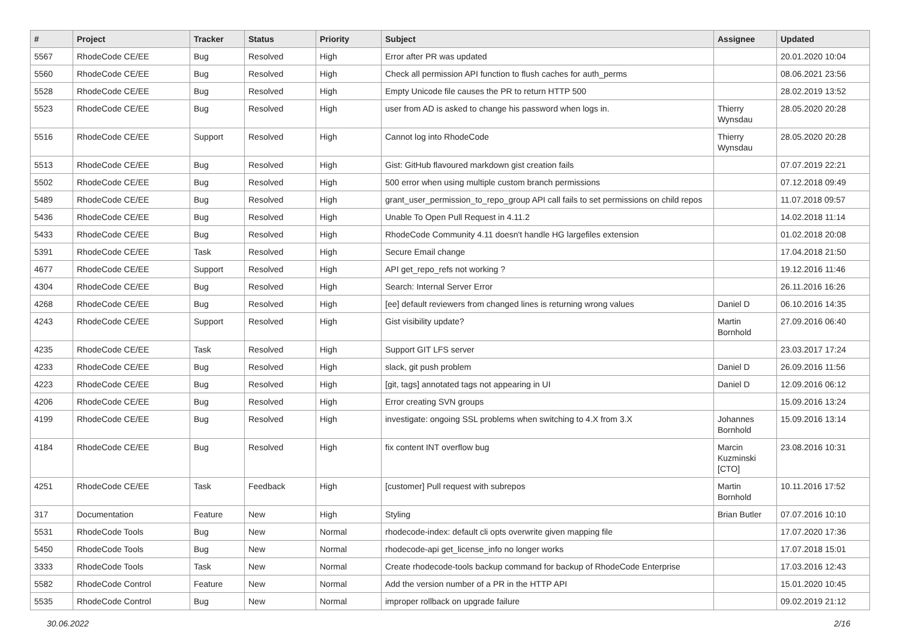| # | Project | Tracker | Status | Priority | Subject | Assignee | Updated |
| --- | --- | --- | --- | --- | --- | --- | --- |
| 5567 | RhodeCode CE/EE | Bug | Resolved | High | Error after PR was updated | | 20.01.2020 10:04 |
| 5560 | RhodeCode CE/EE | Bug | Resolved | High | Check all permission API function to flush caches for auth_perms | | 08.06.2021 23:56 |
| 5528 | RhodeCode CE/EE | Bug | Resolved | High | Empty Unicode file causes the PR to return HTTP 500 | | 28.02.2019 13:52 |
| 5523 | RhodeCode CE/EE | Bug | Resolved | High | user from AD is asked to change his password when logs in. | Thierry Wynsdau | 28.05.2020 20:28 |
| 5516 | RhodeCode CE/EE | Support | Resolved | High | Cannot log into RhodeCode | Thierry Wynsdau | 28.05.2020 20:28 |
| 5513 | RhodeCode CE/EE | Bug | Resolved | High | Gist: GitHub flavoured markdown gist creation fails | | 07.07.2019 22:21 |
| 5502 | RhodeCode CE/EE | Bug | Resolved | High | 500 error when using multiple custom branch permissions | | 07.12.2018 09:49 |
| 5489 | RhodeCode CE/EE | Bug | Resolved | High | grant_user_permission_to_repo_group API call fails to set permissions on child repos | | 11.07.2018 09:57 |
| 5436 | RhodeCode CE/EE | Bug | Resolved | High | Unable To Open Pull Request in 4.11.2 | | 14.02.2018 11:14 |
| 5433 | RhodeCode CE/EE | Bug | Resolved | High | RhodeCode Community 4.11 doesn't handle HG largefiles extension | | 01.02.2018 20:08 |
| 5391 | RhodeCode CE/EE | Task | Resolved | High | Secure Email change | | 17.04.2018 21:50 |
| 4677 | RhodeCode CE/EE | Support | Resolved | High | API get_repo_refs not working ? | | 19.12.2016 11:46 |
| 4304 | RhodeCode CE/EE | Bug | Resolved | High | Search: Internal Server Error | | 26.11.2016 16:26 |
| 4268 | RhodeCode CE/EE | Bug | Resolved | High | [ee] default reviewers from changed lines is returning wrong values | Daniel D | 06.10.2016 14:35 |
| 4243 | RhodeCode CE/EE | Support | Resolved | High | Gist visibility update? | Martin Bornhold | 27.09.2016 06:40 |
| 4235 | RhodeCode CE/EE | Task | Resolved | High | Support GIT LFS server | | 23.03.2017 17:24 |
| 4233 | RhodeCode CE/EE | Bug | Resolved | High | slack, git push problem | Daniel D | 26.09.2016 11:56 |
| 4223 | RhodeCode CE/EE | Bug | Resolved | High | [git, tags] annotated tags not appearing in UI | Daniel D | 12.09.2016 06:12 |
| 4206 | RhodeCode CE/EE | Bug | Resolved | High | Error creating SVN groups | | 15.09.2016 13:24 |
| 4199 | RhodeCode CE/EE | Bug | Resolved | High | investigate: ongoing SSL problems when switching to 4.X from 3.X | Johannes Bornhold | 15.09.2016 13:14 |
| 4184 | RhodeCode CE/EE | Bug | Resolved | High | fix content INT overflow bug | Marcin Kuzminski [CTO] | 23.08.2016 10:31 |
| 4251 | RhodeCode CE/EE | Task | Feedback | High | [customer] Pull request with subrepos | Martin Bornhold | 10.11.2016 17:52 |
| 317 | Documentation | Feature | New | High | Styling | Brian Butler | 07.07.2016 10:10 |
| 5531 | RhodeCode Tools | Bug | New | Normal | rhodecode-index: default cli opts overwrite given mapping file | | 17.07.2020 17:36 |
| 5450 | RhodeCode Tools | Bug | New | Normal | rhodecode-api get_license_info no longer works | | 17.07.2018 15:01 |
| 3333 | RhodeCode Tools | Task | New | Normal | Create rhodecode-tools backup command for backup of RhodeCode Enterprise | | 17.03.2016 12:43 |
| 5582 | RhodeCode Control | Feature | New | Normal | Add the version number of a PR in the HTTP API | | 15.01.2020 10:45 |
| 5535 | RhodeCode Control | Bug | New | Normal | improper rollback on upgrade failure | | 09.02.2019 21:12 |
30.06.2022 2/16